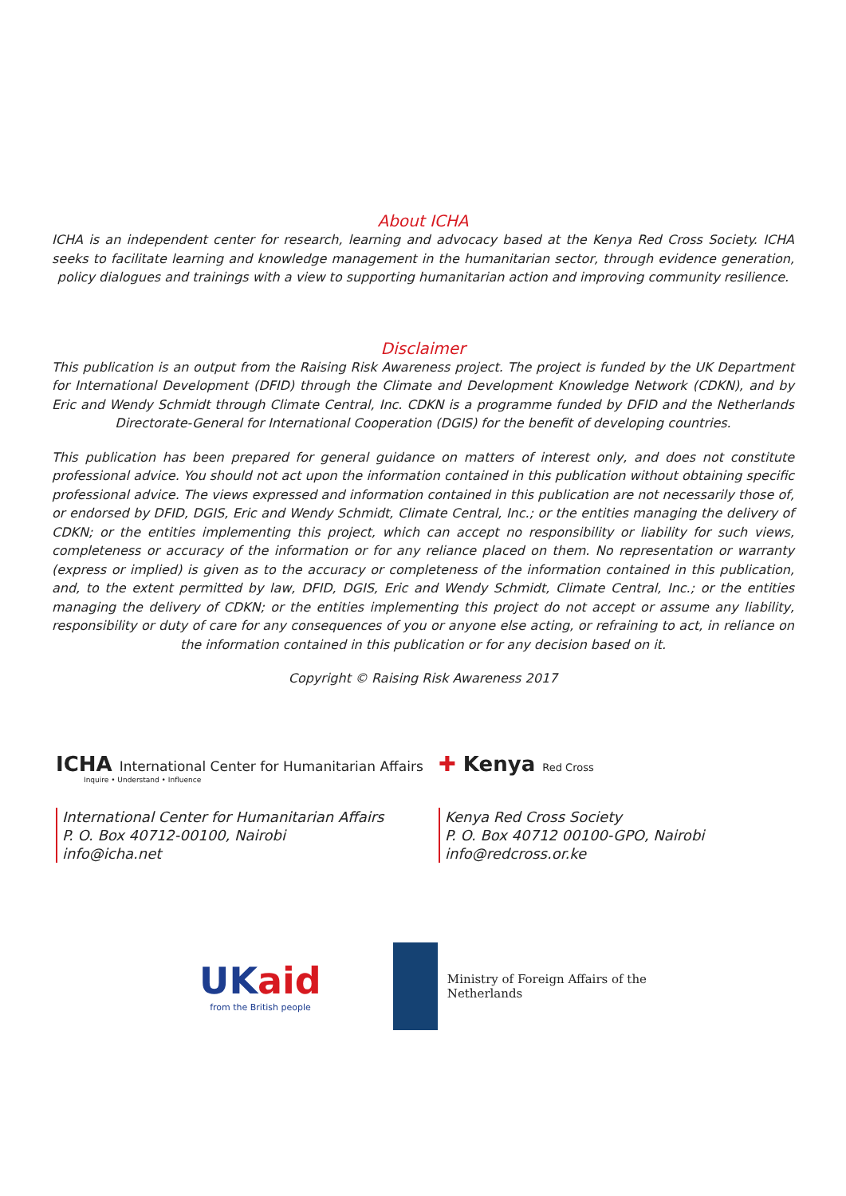About ICHA
ICHA is an independent center for research, learning and advocacy based at the Kenya Red Cross Society. ICHA seeks to facilitate learning and knowledge management in the humanitarian sector, through evidence generation, policy dialogues and trainings with a view to supporting humanitarian action and improving community resilience.
Disclaimer
This publication is an output from the Raising Risk Awareness project. The project is funded by the UK Department for International Development (DFID) through the Climate and Development Knowledge Network (CDKN), and by Eric and Wendy Schmidt through Climate Central, Inc. CDKN is a programme funded by DFID and the Netherlands Directorate-General for International Cooperation (DGIS) for the benefit of developing countries.
This publication has been prepared for general guidance on matters of interest only, and does not constitute professional advice. You should not act upon the information contained in this publication without obtaining specific professional advice. The views expressed and information contained in this publication are not necessarily those of, or endorsed by DFID, DGIS, Eric and Wendy Schmidt, Climate Central, Inc.; or the entities managing the delivery of CDKN; or the entities implementing this project, which can accept no responsibility or liability for such views, completeness or accuracy of the information or for any reliance placed on them. No representation or warranty (express or implied) is given as to the accuracy or completeness of the information contained in this publication, and, to the extent permitted by law, DFID, DGIS, Eric and Wendy Schmidt, Climate Central, Inc.; or the entities managing the delivery of CDKN; or the entities implementing this project do not accept or assume any liability, responsibility or duty of care for any consequences of you or anyone else acting, or refraining to act, in reliance on the information contained in this publication or for any decision based on it.
Copyright © Raising Risk Awareness 2017
ICHA International Center for Humanitarian Affairs
Inquire • Understand • Influence
International Center for Humanitarian Affairs
P. O. Box 40712-00100, Nairobi
info@icha.net
✚ Kenya Red Cross
Kenya Red Cross Society
P. O. Box 40712 00100-GPO, Nairobi
info@redcross.or.ke
UKaid
from the British people
Ministry of Foreign Affairs of the
Netherlands